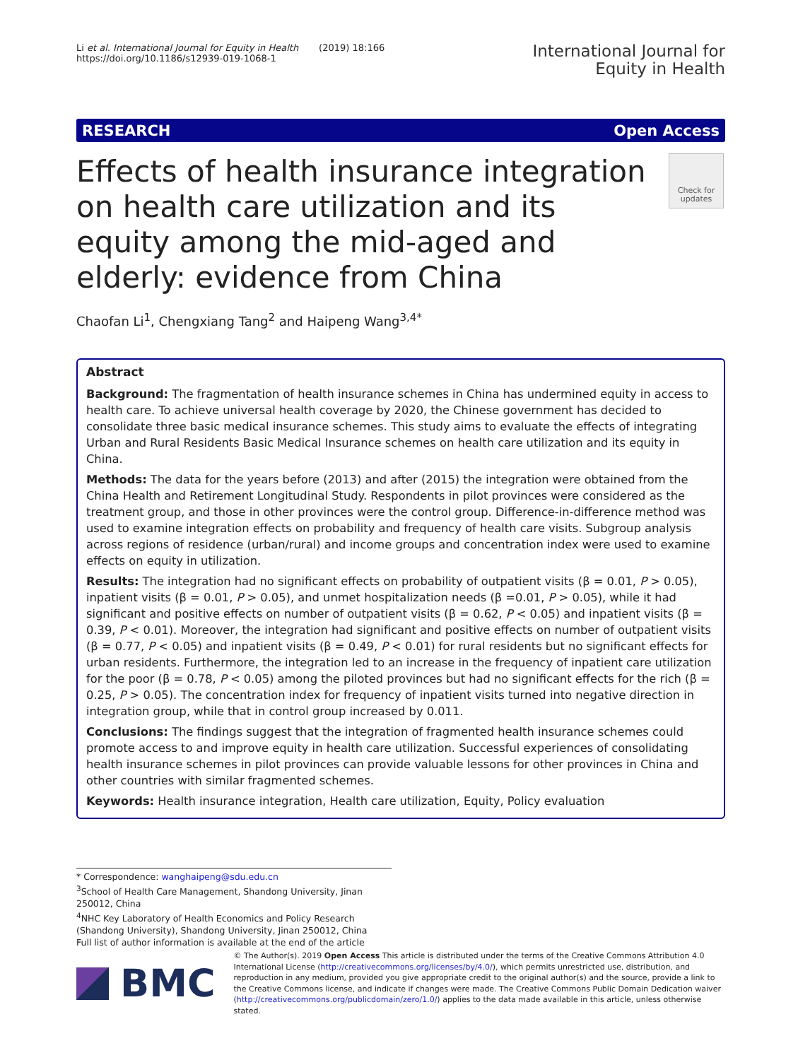Li et al. International Journal for Equity in Health (2019) 18:166
https://doi.org/10.1186/s12939-019-1068-1
International Journal for
Equity in Health
RESEARCH Open Access
Effects of health insurance integration on health care utilization and its equity among the mid-aged and elderly: evidence from China
Check for updates
Chaofan Li<sup>1</sup>, Chengxiang Tang<sup>2</sup> and Haipeng Wang<sup>3,4*</sup>
Abstract
Background: The fragmentation of health insurance schemes in China has undermined equity in access to health care. To achieve universal health coverage by 2020, the Chinese government has decided to consolidate three basic medical insurance schemes. This study aims to evaluate the effects of integrating Urban and Rural Residents Basic Medical Insurance schemes on health care utilization and its equity in China.
Methods: The data for the years before (2013) and after (2015) the integration were obtained from the China Health and Retirement Longitudinal Study. Respondents in pilot provinces were considered as the treatment group, and those in other provinces were the control group. Difference-in-difference method was used to examine integration effects on probability and frequency of health care visits. Subgroup analysis across regions of residence (urban/rural) and income groups and concentration index were used to examine effects on equity in utilization.
Results: The integration had no significant effects on probability of outpatient visits (β = 0.01, P > 0.05), inpatient visits (β = 0.01, P > 0.05), and unmet hospitalization needs (β =0.01, P > 0.05), while it had significant and positive effects on number of outpatient visits (β = 0.62, P < 0.05) and inpatient visits (β = 0.39, P < 0.01). Moreover, the integration had significant and positive effects on number of outpatient visits (β = 0.77, P < 0.05) and inpatient visits (β = 0.49, P < 0.01) for rural residents but no significant effects for urban residents. Furthermore, the integration led to an increase in the frequency of inpatient care utilization for the poor (β = 0.78, P < 0.05) among the piloted provinces but had no significant effects for the rich (β = 0.25, P > 0.05). The concentration index for frequency of inpatient visits turned into negative direction in integration group, while that in control group increased by 0.011.
Conclusions: The findings suggest that the integration of fragmented health insurance schemes could promote access to and improve equity in health care utilization. Successful experiences of consolidating health insurance schemes in pilot provinces can provide valuable lessons for other provinces in China and other countries with similar fragmented schemes.
Keywords: Health insurance integration, Health care utilization, Equity, Policy evaluation
* Correspondence: wanghaipeng@sdu.edu.cn
<sup>3</sup> School of Health Care Management, Shandong University, Jinan 250012, China
<sup>4</sup> NHC Key Laboratory of Health Economics and Policy Research (Shandong University), Shandong University, Jinan 250012, China
Full list of author information is available at the end of the article
BMC
© The Author(s). 2019 Open Access This article is distributed under the terms of the Creative Commons Attribution 4.0 International License (http://creativecommons.org/licenses/by/4.0/), which permits unrestricted use, distribution, and reproduction in any medium, provided you give appropriate credit to the original author(s) and the source, provide a link to the Creative Commons license, and indicate if changes were made. The Creative Commons Public Domain Dedication waiver (http://creativecommons.org/publicdomain/zero/1.0/) applies to the data made available in this article, unless otherwise stated.